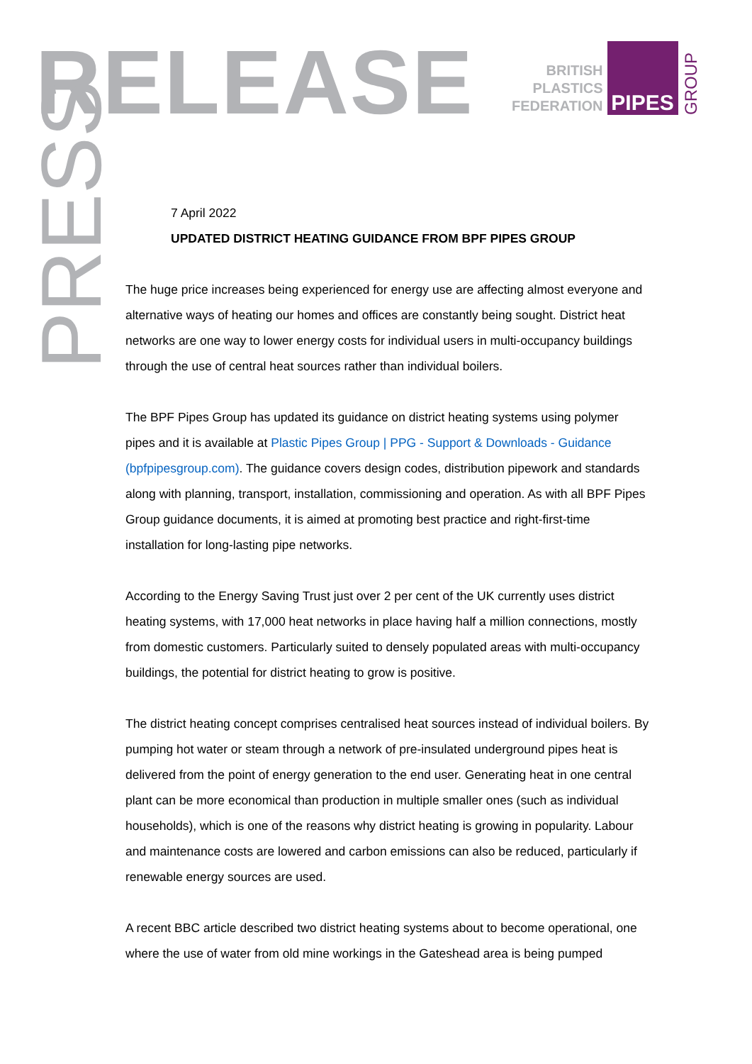RELEASE
PRESS
BRITISH
PLASTICS
FEDERATION
PIPES
GROUP
7 April 2022
UPDATED DISTRICT HEATING GUIDANCE FROM BPF PIPES GROUP
The huge price increases being experienced for energy use are affecting almost everyone and alternative ways of heating our homes and offices are constantly being sought. District heat networks are one way to lower energy costs for individual users in multi-occupancy buildings through the use of central heat sources rather than individual boilers.
The BPF Pipes Group has updated its guidance on district heating systems using polymer pipes and it is available at Plastic Pipes Group | PPG - Support & Downloads - Guidance (bpfpipesgroup.com). The guidance covers design codes, distribution pipework and standards along with planning, transport, installation, commissioning and operation. As with all BPF Pipes Group guidance documents, it is aimed at promoting best practice and right-first-time installation for long-lasting pipe networks.
According to the Energy Saving Trust just over 2 per cent of the UK currently uses district heating systems, with 17,000 heat networks in place having half a million connections, mostly from domestic customers. Particularly suited to densely populated areas with multi-occupancy buildings, the potential for district heating to grow is positive.
The district heating concept comprises centralised heat sources instead of individual boilers. By pumping hot water or steam through a network of pre-insulated underground pipes heat is delivered from the point of energy generation to the end user. Generating heat in one central plant can be more economical than production in multiple smaller ones (such as individual households), which is one of the reasons why district heating is growing in popularity. Labour and maintenance costs are lowered and carbon emissions can also be reduced, particularly if renewable energy sources are used.
A recent BBC article described two district heating systems about to become operational, one where the use of water from old mine workings in the Gateshead area is being pumped